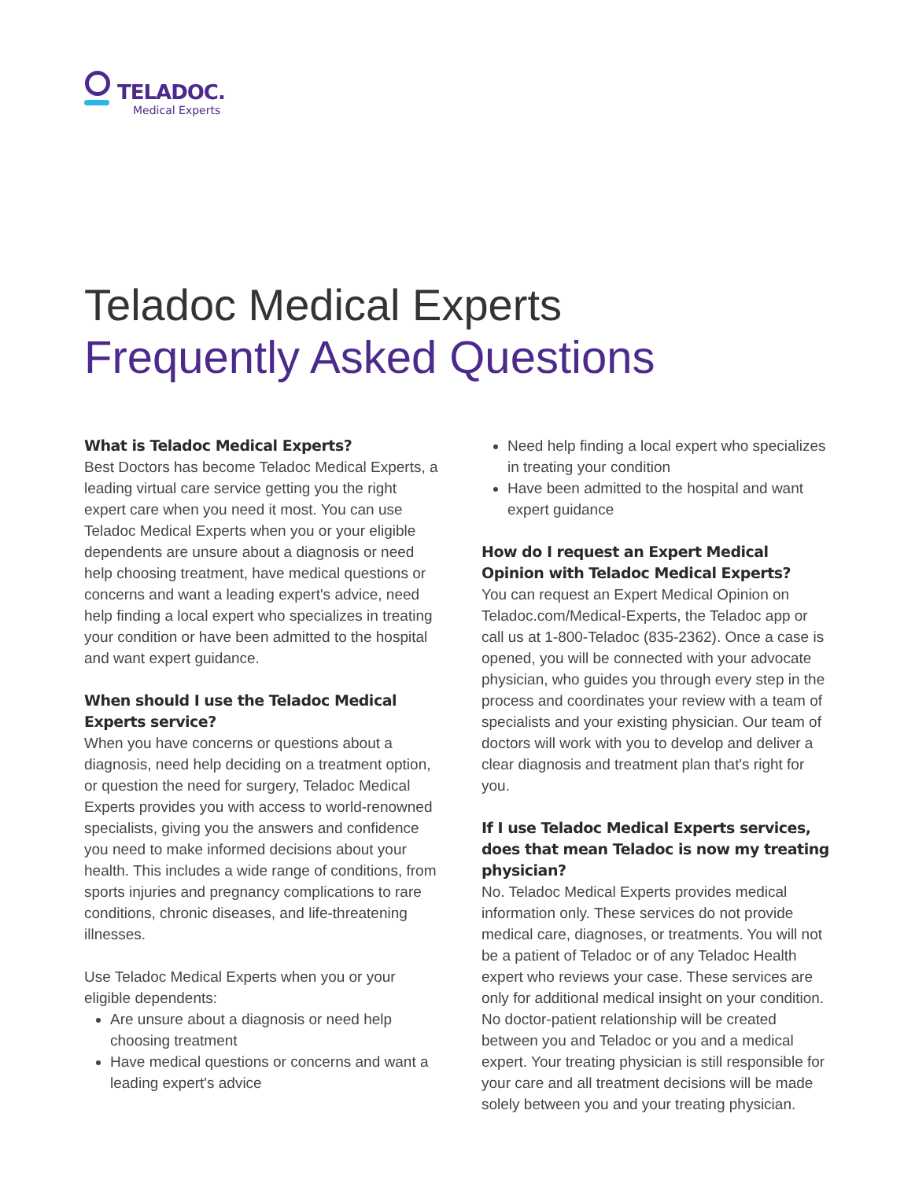TELADOC.
Medical Experts
Teladoc Medical Experts
Frequently Asked Questions
What is Teladoc Medical Experts?
Best Doctors has become Teladoc Medical Experts, a leading virtual care service getting you the right expert care when you need it most. You can use Teladoc Medical Experts when you or your eligible dependents are unsure about a diagnosis or need help choosing treatment, have medical questions or concerns and want a leading expert's advice, need help finding a local expert who specializes in treating your condition or have been admitted to the hospital and want expert guidance.
When should I use the Teladoc Medical Experts service?
When you have concerns or questions about a diagnosis, need help deciding on a treatment option, or question the need for surgery, Teladoc Medical Experts provides you with access to world-renowned specialists, giving you the answers and confidence you need to make informed decisions about your health. This includes a wide range of conditions, from sports injuries and pregnancy complications to rare conditions, chronic diseases, and life-threatening illnesses.
Use Teladoc Medical Experts when you or your eligible dependents:
Are unsure about a diagnosis or need help choosing treatment
Have medical questions or concerns and want a leading expert's advice
Need help finding a local expert who specializes in treating your condition
Have been admitted to the hospital and want expert guidance
How do I request an Expert Medical Opinion with Teladoc Medical Experts?
You can request an Expert Medical Opinion on Teladoc.com/Medical-Experts, the Teladoc app or call us at 1-800-Teladoc (835-2362). Once a case is opened, you will be connected with your advocate physician, who guides you through every step in the process and coordinates your review with a team of specialists and your existing physician. Our team of doctors will work with you to develop and deliver a clear diagnosis and treatment plan that's right for you.
If I use Teladoc Medical Experts services, does that mean Teladoc is now my treating physician?
No. Teladoc Medical Experts provides medical information only. These services do not provide medical care, diagnoses, or treatments. You will not be a patient of Teladoc or of any Teladoc Health expert who reviews your case. These services are only for additional medical insight on your condition. No doctor-patient relationship will be created between you and Teladoc or you and a medical expert. Your treating physician is still responsible for your care and all treatment decisions will be made solely between you and your treating physician.